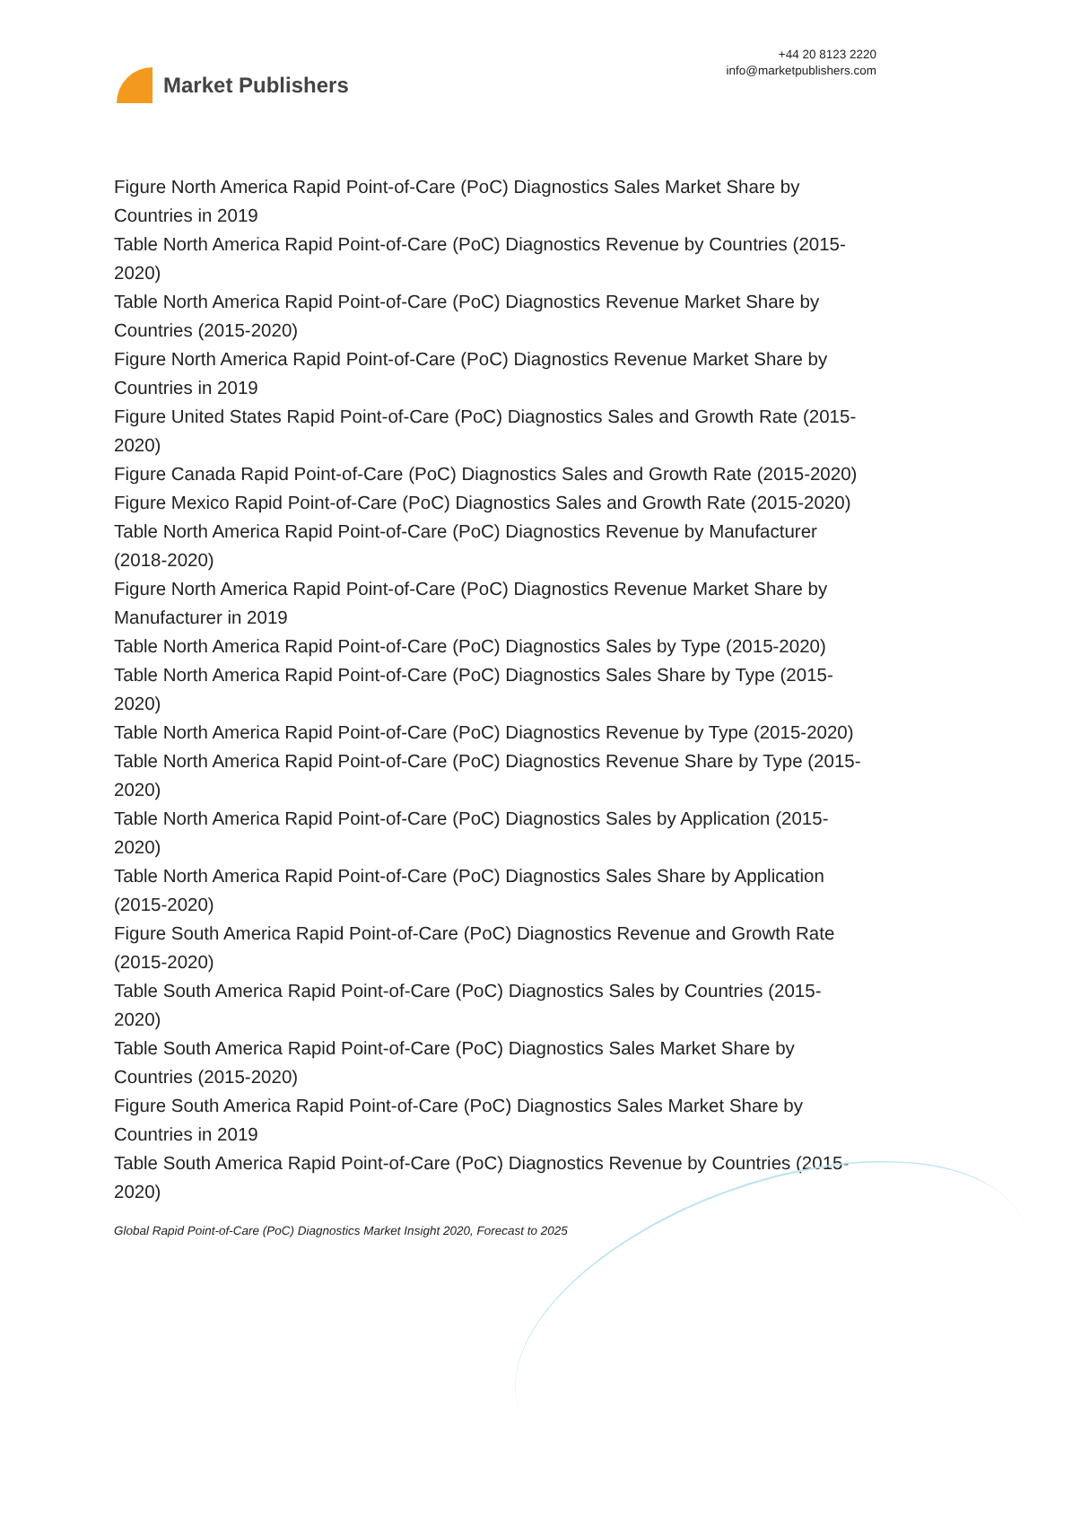Market Publishers
+44 20 8123 2220
info@marketpublishers.com
Figure North America Rapid Point-of-Care (PoC) Diagnostics Sales Market Share by Countries in 2019
Table North America Rapid Point-of-Care (PoC) Diagnostics Revenue by Countries (2015-2020)
Table North America Rapid Point-of-Care (PoC) Diagnostics Revenue Market Share by Countries (2015-2020)
Figure North America Rapid Point-of-Care (PoC) Diagnostics Revenue Market Share by Countries in 2019
Figure United States Rapid Point-of-Care (PoC) Diagnostics Sales and Growth Rate (2015-2020)
Figure Canada Rapid Point-of-Care (PoC) Diagnostics Sales and Growth Rate (2015-2020)
Figure Mexico Rapid Point-of-Care (PoC) Diagnostics Sales and Growth Rate (2015-2020)
Table North America Rapid Point-of-Care (PoC) Diagnostics Revenue by Manufacturer (2018-2020)
Figure North America Rapid Point-of-Care (PoC) Diagnostics Revenue Market Share by Manufacturer in 2019
Table North America Rapid Point-of-Care (PoC) Diagnostics Sales by Type (2015-2020)
Table North America Rapid Point-of-Care (PoC) Diagnostics Sales Share by Type (2015-2020)
Table North America Rapid Point-of-Care (PoC) Diagnostics Revenue by Type (2015-2020)
Table North America Rapid Point-of-Care (PoC) Diagnostics Revenue Share by Type (2015-2020)
Table North America Rapid Point-of-Care (PoC) Diagnostics Sales by Application (2015-2020)
Table North America Rapid Point-of-Care (PoC) Diagnostics Sales Share by Application (2015-2020)
Figure South America Rapid Point-of-Care (PoC) Diagnostics Revenue and Growth Rate (2015-2020)
Table South America Rapid Point-of-Care (PoC) Diagnostics Sales by Countries (2015-2020)
Table South America Rapid Point-of-Care (PoC) Diagnostics Sales Market Share by Countries (2015-2020)
Figure South America Rapid Point-of-Care (PoC) Diagnostics Sales Market Share by Countries in 2019
Table South America Rapid Point-of-Care (PoC) Diagnostics Revenue by Countries (2015-2020)
Global Rapid Point-of-Care (PoC) Diagnostics Market Insight 2020, Forecast to 2025